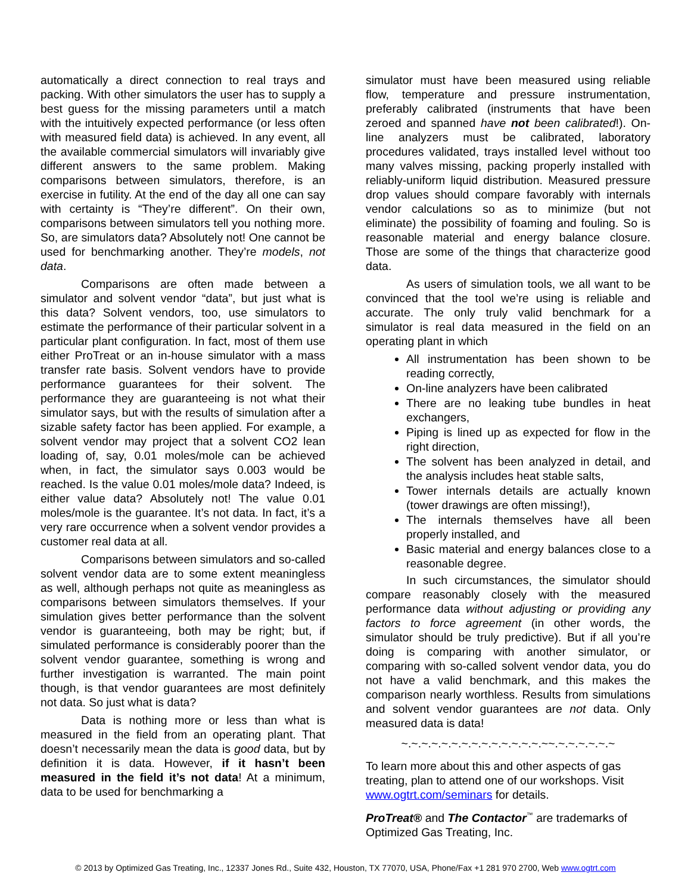automatically a direct connection to real trays and packing. With other simulators the user has to supply a best guess for the missing parameters until a match with the intuitively expected performance (or less often with measured field data) is achieved. In any event, all the available commercial simulators will invariably give different answers to the same problem. Making comparisons between simulators, therefore, is an exercise in futility. At the end of the day all one can say with certainty is “They’re different”. On their own, comparisons between simulators tell you nothing more. So, are simulators data? Absolutely not! One cannot be used for benchmarking another. They’re models, not data.
Comparisons are often made between a simulator and solvent vendor “data”, but just what is this data? Solvent vendors, too, use simulators to estimate the performance of their particular solvent in a particular plant configuration. In fact, most of them use either ProTreat or an in-house simulator with a mass transfer rate basis. Solvent vendors have to provide performance guarantees for their solvent. The performance they are guaranteeing is not what their simulator says, but with the results of simulation after a sizable safety factor has been applied. For example, a solvent vendor may project that a solvent CO2 lean loading of, say, 0.01 moles/mole can be achieved when, in fact, the simulator says 0.003 would be reached. Is the value 0.01 moles/mole data? Indeed, is either value data? Absolutely not! The value 0.01 moles/mole is the guarantee. It’s not data. In fact, it’s a very rare occurrence when a solvent vendor provides a customer real data at all.
Comparisons between simulators and so-called solvent vendor data are to some extent meaningless as well, although perhaps not quite as meaningless as comparisons between simulators themselves. If your simulation gives better performance than the solvent vendor is guaranteeing, both may be right; but, if simulated performance is considerably poorer than the solvent vendor guarantee, something is wrong and further investigation is warranted. The main point though, is that vendor guarantees are most definitely not data. So just what is data?
Data is nothing more or less than what is measured in the field from an operating plant. That doesn’t necessarily mean the data is good data, but by definition it is data. However, if it hasn’t been measured in the field it’s not data! At a minimum, data to be used for benchmarking a
simulator must have been measured using reliable flow, temperature and pressure instrumentation, preferably calibrated (instruments that have been zeroed and spanned have not been calibrated!). On-line analyzers must be calibrated, laboratory procedures validated, trays installed level without too many valves missing, packing properly installed with reliably-uniform liquid distribution. Measured pressure drop values should compare favorably with internals vendor calculations so as to minimize (but not eliminate) the possibility of foaming and fouling. So is reasonable material and energy balance closure. Those are some of the things that characterize good data.
As users of simulation tools, we all want to be convinced that the tool we’re using is reliable and accurate. The only truly valid benchmark for a simulator is real data measured in the field on an operating plant in which
All instrumentation has been shown to be reading correctly,
On-line analyzers have been calibrated
There are no leaking tube bundles in heat exchangers,
Piping is lined up as expected for flow in the right direction,
The solvent has been analyzed in detail, and the analysis includes heat stable salts,
Tower internals details are actually known (tower drawings are often missing!),
The internals themselves have all been properly installed, and
Basic material and energy balances close to a reasonable degree.
In such circumstances, the simulator should compare reasonably closely with the measured performance data without adjusting or providing any factors to force agreement (in other words, the simulator should be truly predictive). But if all you’re doing is comparing with another simulator, or comparing with so-called solvent vendor data, you do not have a valid benchmark, and this makes the comparison nearly worthless. Results from simulations and solvent vendor guarantees are not data. Only measured data is data!
~.~.~.~.~.~.~.~.~.~.~.~.~.~.~~.~.~.~.~.~.~
To learn more about this and other aspects of gas treating, plan to attend one of our workshops. Visit www.ogtrt.com/seminars for details.
ProTreat® and The Contactor<sup>™</sup> are trademarks of Optimized Gas Treating, Inc.
© 2013 by Optimized Gas Treating, Inc., 12337 Jones Rd., Suite 432, Houston, TX 77070, USA, Phone/Fax +1 281 970 2700, Web www.ogtrt.com